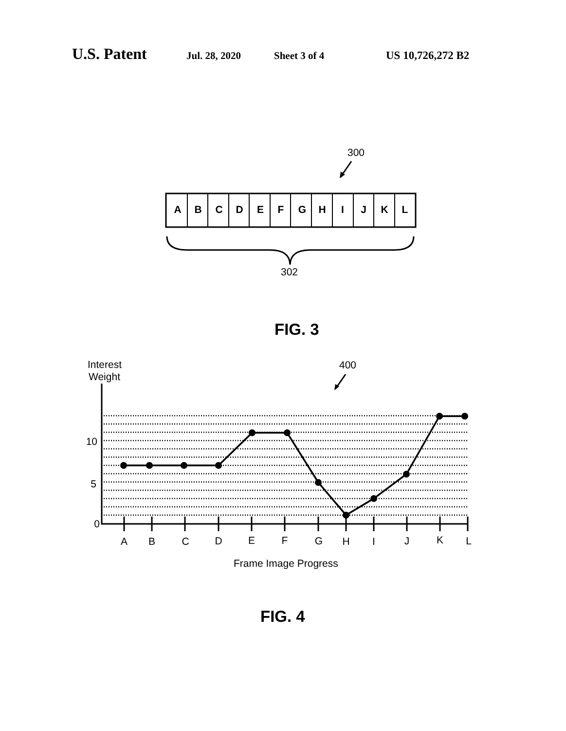U.S. Patent Jul. 28, 2020 Sheet 3 of 4 US 10,726,272 B2
300
A
B
C
D
E
F
G
H
I
J
K
L
302
FIG. 3
Interest
Weight
400
10
5
0
A
B
C
D
E
F
G
H
I
J
K
L
Frame Image Progress
FIG. 4